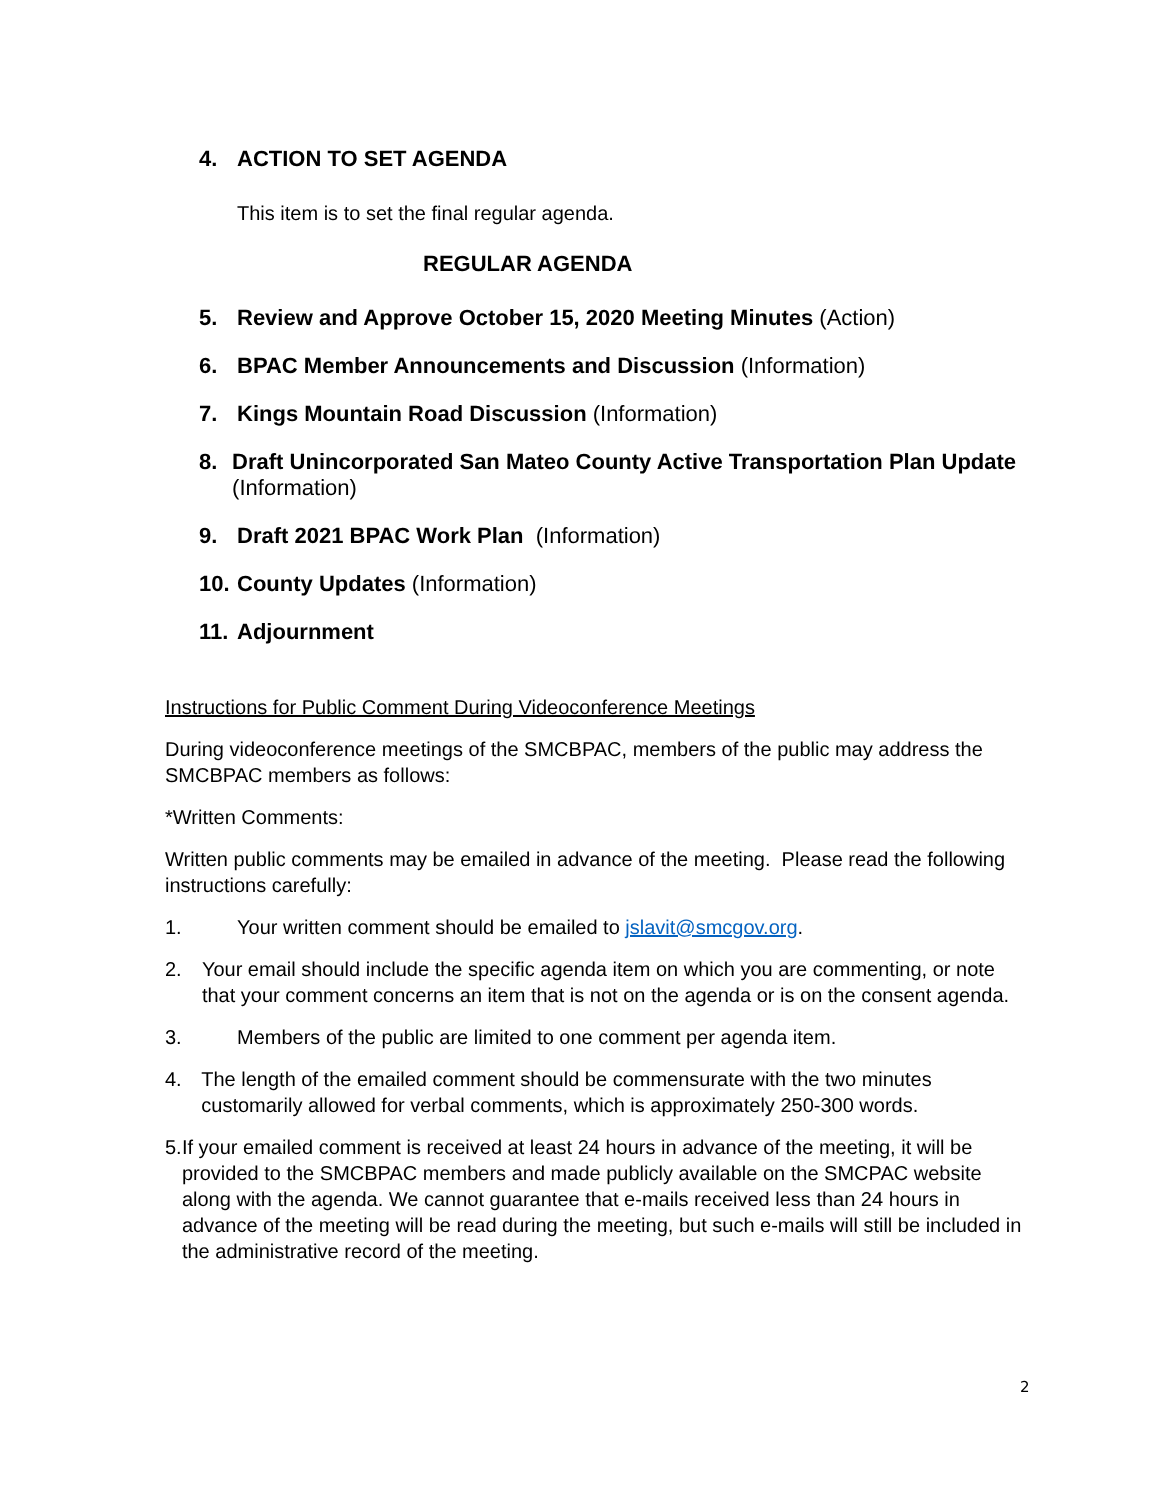4. ACTION TO SET AGENDA
This item is to set the final regular agenda.
REGULAR AGENDA
5. Review and Approve October 15, 2020 Meeting Minutes (Action)
6. BPAC Member Announcements and Discussion (Information)
7. Kings Mountain Road Discussion (Information)
8. Draft Unincorporated San Mateo County Active Transportation Plan Update (Information)
9. Draft 2021 BPAC Work Plan (Information)
10. County Updates (Information)
11. Adjournment
Instructions for Public Comment During Videoconference Meetings
During videoconference meetings of the SMCBPAC, members of the public may address the SMCBPAC members as follows:
*Written Comments:
Written public comments may be emailed in advance of the meeting. Please read the following instructions carefully:
1. Your written comment should be emailed to jslavit@smcgov.org.
2. Your email should include the specific agenda item on which you are commenting, or note that your comment concerns an item that is not on the agenda or is on the consent agenda.
3. Members of the public are limited to one comment per agenda item.
4. The length of the emailed comment should be commensurate with the two minutes customarily allowed for verbal comments, which is approximately 250-300 words.
5. If your emailed comment is received at least 24 hours in advance of the meeting, it will be provided to the SMCBPAC members and made publicly available on the SMCPAC website along with the agenda. We cannot guarantee that e-mails received less than 24 hours in advance of the meeting will be read during the meeting, but such e-mails will still be included in the administrative record of the meeting.
2